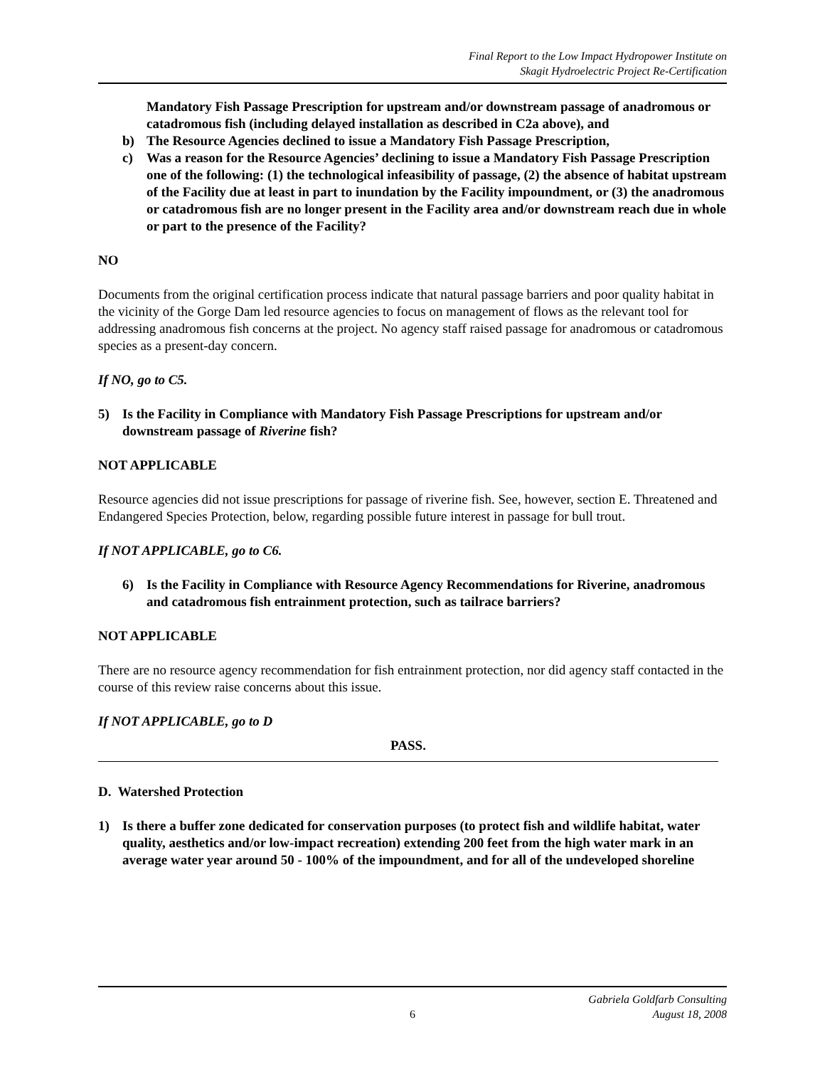Final Report to the Low Impact Hydropower Institute on
Skagit Hydroelectric Project Re-Certification
Mandatory Fish Passage Prescription for upstream and/or downstream passage of anadromous or catadromous fish (including delayed installation as described in C2a above), and
b) The Resource Agencies declined to issue a Mandatory Fish Passage Prescription,
c) Was a reason for the Resource Agencies’ declining to issue a Mandatory Fish Passage Prescription one of the following: (1) the technological infeasibility of passage, (2) the absence of habitat upstream of the Facility due at least in part to inundation by the Facility impoundment, or (3) the anadromous or catadromous fish are no longer present in the Facility area and/or downstream reach due in whole or part to the presence of the Facility?
NO
Documents from the original certification process indicate that natural passage barriers and poor quality habitat in the vicinity of the Gorge Dam led resource agencies to focus on management of flows as the relevant tool for addressing anadromous fish concerns at the project. No agency staff raised passage for anadromous or catadromous species as a present-day concern.
If NO, go to C5.
5) Is the Facility in Compliance with Mandatory Fish Passage Prescriptions for upstream and/or downstream passage of Riverine fish?
NOT APPLICABLE
Resource agencies did not issue prescriptions for passage of riverine fish. See, however, section E. Threatened and Endangered Species Protection, below, regarding possible future interest in passage for bull trout.
If NOT APPLICABLE, go to C6.
6) Is the Facility in Compliance with Resource Agency Recommendations for Riverine, anadromous and catadromous fish entrainment protection, such as tailrace barriers?
NOT APPLICABLE
There are no resource agency recommendation for fish entrainment protection, nor did agency staff contacted in the course of this review raise concerns about this issue.
If NOT APPLICABLE, go to D
PASS.
D. Watershed Protection
1) Is there a buffer zone dedicated for conservation purposes (to protect fish and wildlife habitat, water quality, aesthetics and/or low-impact recreation) extending 200 feet from the high water mark in an average water year around 50 - 100% of the impoundment, and for all of the undeveloped shoreline
6 Gabriela Goldfarb Consulting
August 18, 2008